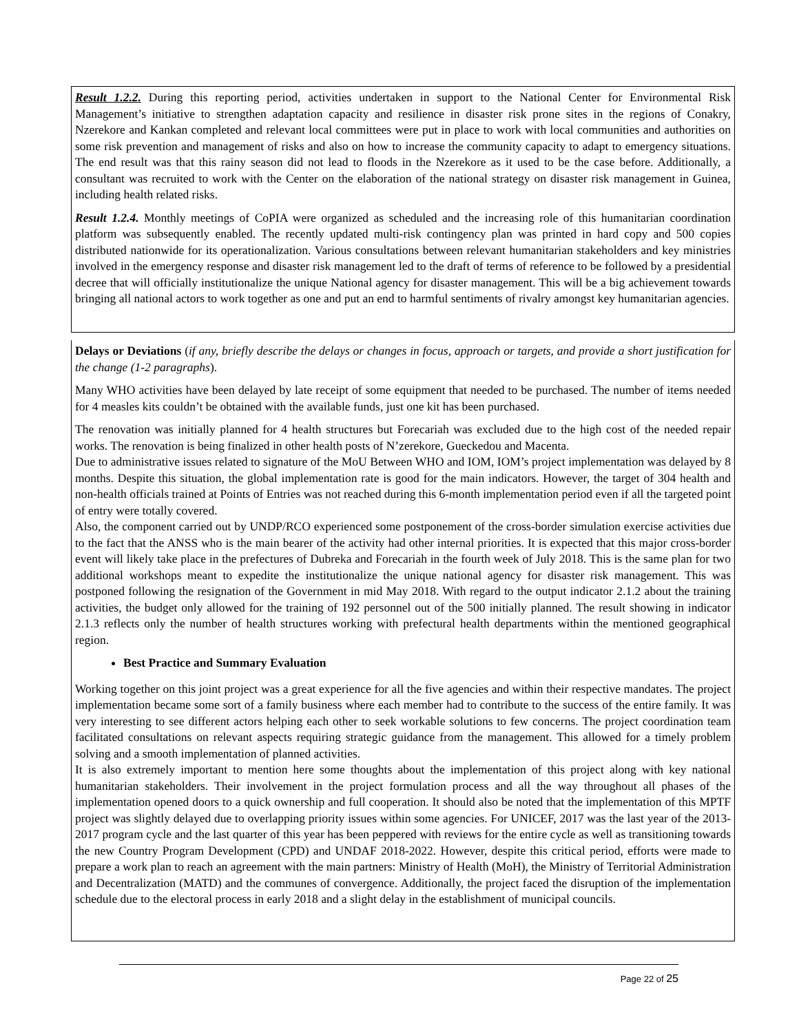Result 1.2.2. During this reporting period, activities undertaken in support to the National Center for Environmental Risk Management’s initiative to strengthen adaptation capacity and resilience in disaster risk prone sites in the regions of Conakry, Nzerekore and Kankan completed and relevant local committees were put in place to work with local communities and authorities on some risk prevention and management of risks and also on how to increase the community capacity to adapt to emergency situations. The end result was that this rainy season did not lead to floods in the Nzerekore as it used to be the case before. Additionally, a consultant was recruited to work with the Center on the elaboration of the national strategy on disaster risk management in Guinea, including health related risks.
Result 1.2.4. Monthly meetings of CoPIA were organized as scheduled and the increasing role of this humanitarian coordination platform was subsequently enabled. The recently updated multi-risk contingency plan was printed in hard copy and 500 copies distributed nationwide for its operationalization. Various consultations between relevant humanitarian stakeholders and key ministries involved in the emergency response and disaster risk management led to the draft of terms of reference to be followed by a presidential decree that will officially institutionalize the unique National agency for disaster management. This will be a big achievement towards bringing all national actors to work together as one and put an end to harmful sentiments of rivalry amongst key humanitarian agencies.
Delays or Deviations (if any, briefly describe the delays or changes in focus, approach or targets, and provide a short justification for the change (1-2 paragraphs).
Many WHO activities have been delayed by late receipt of some equipment that needed to be purchased. The number of items needed for 4 measles kits couldn’t be obtained with the available funds, just one kit has been purchased.
The renovation was initially planned for 4 health structures but Forecariah was excluded due to the high cost of the needed repair works. The renovation is being finalized in other health posts of N’zerekore, Gueckedou and Macenta.
Due to administrative issues related to signature of the MoU Between WHO and IOM, IOM’s project implementation was delayed by 8 months. Despite this situation, the global implementation rate is good for the main indicators. However, the target of 304 health and non-health officials trained at Points of Entries was not reached during this 6-month implementation period even if all the targeted point of entry were totally covered.
Also, the component carried out by UNDP/RCO experienced some postponement of the cross-border simulation exercise activities due to the fact that the ANSS who is the main bearer of the activity had other internal priorities. It is expected that this major cross-border event will likely take place in the prefectures of Dubreka and Forecariah in the fourth week of July 2018. This is the same plan for two additional workshops meant to expedite the institutionalize the unique national agency for disaster risk management. This was postponed following the resignation of the Government in mid May 2018. With regard to the output indicator 2.1.2 about the training activities, the budget only allowed for the training of 192 personnel out of the 500 initially planned. The result showing in indicator 2.1.3 reflects only the number of health structures working with prefectural health departments within the mentioned geographical region.
Best Practice and Summary Evaluation
Working together on this joint project was a great experience for all the five agencies and within their respective mandates. The project implementation became some sort of a family business where each member had to contribute to the success of the entire family. It was very interesting to see different actors helping each other to seek workable solutions to few concerns. The project coordination team facilitated consultations on relevant aspects requiring strategic guidance from the management. This allowed for a timely problem solving and a smooth implementation of planned activities.
It is also extremely important to mention here some thoughts about the implementation of this project along with key national humanitarian stakeholders. Their involvement in the project formulation process and all the way throughout all phases of the implementation opened doors to a quick ownership and full cooperation. It should also be noted that the implementation of this MPTF project was slightly delayed due to overlapping priority issues within some agencies. For UNICEF, 2017 was the last year of the 2013-2017 program cycle and the last quarter of this year has been peppered with reviews for the entire cycle as well as transitioning towards the new Country Program Development (CPD) and UNDAF 2018-2022. However, despite this critical period, efforts were made to prepare a work plan to reach an agreement with the main partners: Ministry of Health (MoH), the Ministry of Territorial Administration and Decentralization (MATD) and the communes of convergence. Additionally, the project faced the disruption of the implementation schedule due to the electoral process in early 2018 and a slight delay in the establishment of municipal councils.
Page 22 of 25